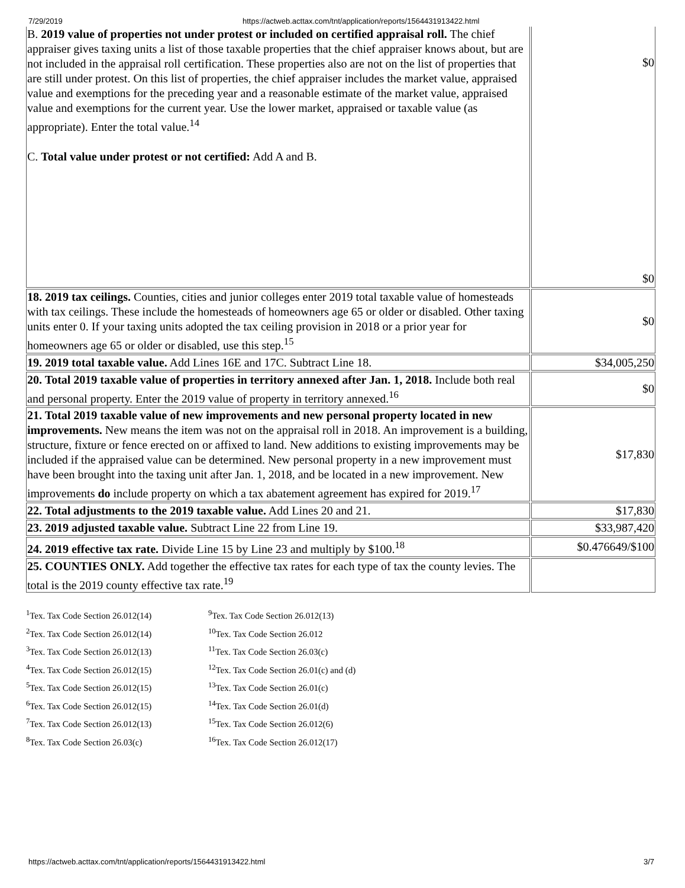7/29/2019 https://actweb.acttax.com/tnt/application/reports/1564431913422.html
| B. 2019 value of properties not under protest or included on certified appraisal roll. The chief appraiser gives taxing units a list of those taxable properties that the chief appraiser knows about, but are not included in the appraisal roll certification. These properties also are not on the list of properties that are still under protest. On this list of properties, the chief appraiser includes the market value, appraised value and exemptions for the preceding year and a reasonable estimate of the market value, appraised value and exemptions for the current year. Use the lower market, appraised or taxable value (as appropriate). Enter the total value.<sup>14</sup> C. Total value under protest or not certified: Add A and B. | $0 $0 |
| 18. 2019 tax ceilings. Counties, cities and junior colleges enter 2019 total taxable value of homesteads with tax ceilings. These include the homesteads of homeowners age 65 or older or disabled. Other taxing units enter 0. If your taxing units adopted the tax ceiling provision in 2018 or a prior year for homeowners age 65 or older or disabled, use this step.<sup>15</sup> | $0 |
| 19. 2019 total taxable value. Add Lines 16E and 17C. Subtract Line 18. | $34,005,250 |
| 20. Total 2019 taxable value of properties in territory annexed after Jan. 1, 2018. Include both real and personal property. Enter the 2019 value of property in territory annexed.<sup>16</sup> | $0 |
| 21. Total 2019 taxable value of new improvements and new personal property located in new improvements. New means the item was not on the appraisal roll in 2018. An improvement is a building, structure, fixture or fence erected on or affixed to land. New additions to existing improvements may be included if the appraised value can be determined. New personal property in a new improvement must have been brought into the taxing unit after Jan. 1, 2018, and be located in a new improvement. New improvements do include property on which a tax abatement agreement has expired for 2019.<sup>17</sup> | $17,830 |
| 22. Total adjustments to the 2019 taxable value. Add Lines 20 and 21. | $17,830 |
| 23. 2019 adjusted taxable value. Subtract Line 22 from Line 19. | $33,987,420 |
| 24. 2019 effective tax rate. Divide Line 15 by Line 23 and multiply by $100.<sup>18</sup> | $0.476649/$100 |
| 25. COUNTIES ONLY. Add together the effective tax rates for each type of tax the county levies. The total is the 2019 county effective tax rate.<sup>19</sup> | |
<sup>1</sup> Tex. Tax Code Section 26.012(14)
<sup>2</sup> Tex. Tax Code Section 26.012(14)
<sup>3</sup> Tex. Tax Code Section 26.012(13)
<sup>4</sup> Tex. Tax Code Section 26.012(15)
<sup>5</sup> Tex. Tax Code Section 26.012(15)
<sup>6</sup> Tex. Tax Code Section 26.012(15)
<sup>7</sup> Tex. Tax Code Section 26.012(13)
<sup>8</sup> Tex. Tax Code Section 26.03(c)
<sup>9</sup> Tex. Tax Code Section 26.012(13)
<sup>10</sup> Tex. Tax Code Section 26.012
<sup>11</sup> Tex. Tax Code Section 26.03(c)
<sup>12</sup> Tex. Tax Code Section 26.01(c) and (d)
<sup>13</sup> Tex. Tax Code Section 26.01(c)
<sup>14</sup> Tex. Tax Code Section 26.01(d)
<sup>15</sup> Tex. Tax Code Section 26.012(6)
<sup>16</sup> Tex. Tax Code Section 26.012(17)
https://actweb.acttax.com/tnt/application/reports/1564431913422.html 3/7